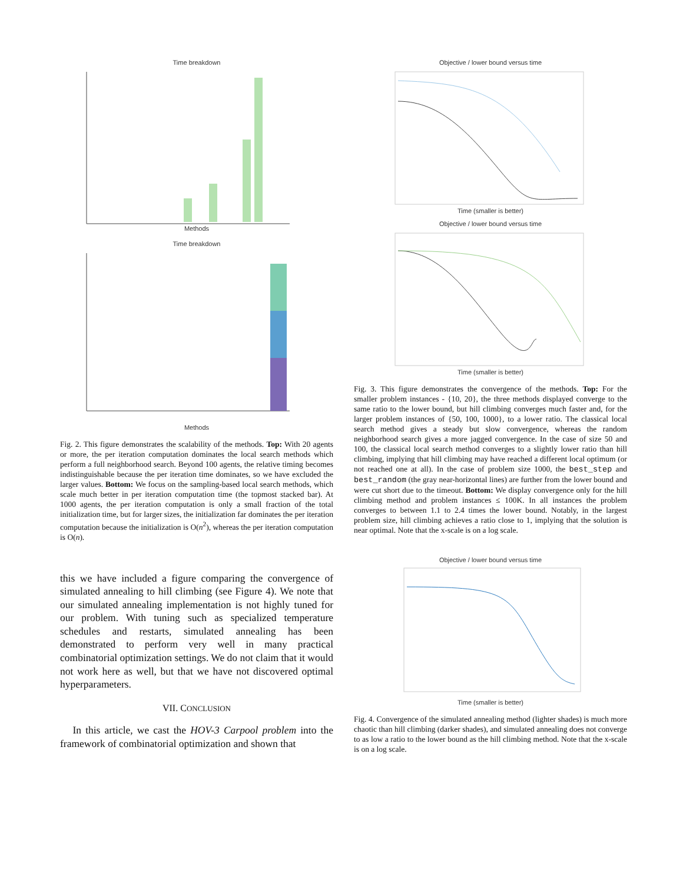Time breakdown
Methods
Time breakdown
Methods
Fig. 2. This figure demonstrates the scalability of the methods. Top: With 20 agents or more, the per iteration computation dominates the local search methods which perform a full neighborhood search. Beyond 100 agents, the relative timing becomes indistinguishable because the per iteration time dominates, so we have excluded the larger values. Bottom: We focus on the sampling-based local search methods, which scale much better in per iteration computation time (the topmost stacked bar). At 1000 agents, the per iteration computation is only a small fraction of the total initialization time, but for larger sizes, the initialization far dominates the per iteration computation because the initialization is O(n<sup>2</sup>), whereas the per iteration computation is O(n).
this we have included a figure comparing the convergence of simulated annealing to hill climbing (see Figure 4). We note that our simulated annealing implementation is not highly tuned for our problem. With tuning such as specialized temperature schedules and restarts, simulated annealing has been demonstrated to perform very well in many practical combinatorial optimization settings. We do not claim that it would not work here as well, but that we have not discovered optimal hyperparameters.
VII. CONCLUSION
In this article, we cast the HOV-3 Carpool problem into the framework of combinatorial optimization and shown that
Objective / lower bound versus time
Time (smaller is better)
Objective / lower bound versus time
Time (smaller is better)
Fig. 3. This figure demonstrates the convergence of the methods. Top: For the smaller problem instances - {10, 20}, the three methods displayed converge to the same ratio to the lower bound, but hill climbing converges much faster and, for the larger problem instances of {50, 100, 1000}, to a lower ratio. The classical local search method gives a steady but slow convergence, whereas the random neighborhood search gives a more jagged convergence. In the case of size 50 and 100, the classical local search method converges to a slightly lower ratio than hill climbing, implying that hill climbing may have reached a different local optimum (or not reached one at all). In the case of problem size 1000, the best_step and best_random (the gray near-horizontal lines) are further from the lower bound and were cut short due to the timeout. Bottom: We display convergence only for the hill climbing method and problem instances ≤ 100K. In all instances the problem converges to between 1.1 to 2.4 times the lower bound. Notably, in the largest problem size, hill climbing achieves a ratio close to 1, implying that the solution is near optimal. Note that the x-scale is on a log scale.
Objective / lower bound versus time
Time (smaller is better)
Fig. 4. Convergence of the simulated annealing method (lighter shades) is much more chaotic than hill climbing (darker shades), and simulated annealing does not converge to as low a ratio to the lower bound as the hill climbing method. Note that the x-scale is on a log scale.